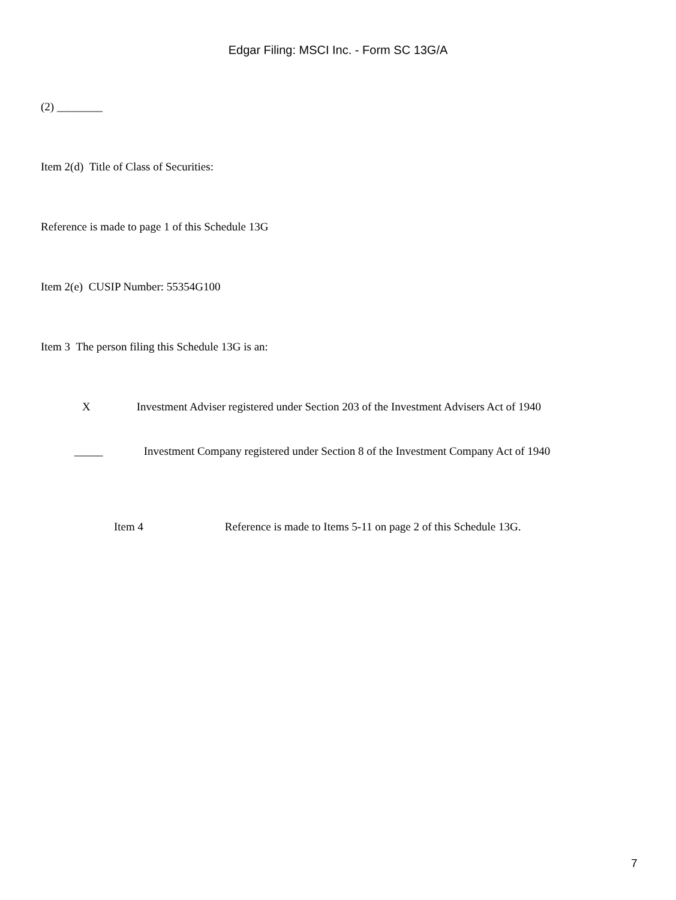Edgar Filing: MSCI Inc. - Form SC 13G/A
(2) ________
Item 2(d) Title of Class of Securities:
Reference is made to page 1 of this Schedule 13G
Item 2(e) CUSIP Number: 55354G100
Item 3 The person filing this Schedule 13G is an:
X Investment Adviser registered under Section 203 of the Investment Advisers Act of 1940
_____ Investment Company registered under Section 8 of the Investment Company Act of 1940
Item 4 Reference is made to Items 5-11 on page 2 of this Schedule 13G.
7